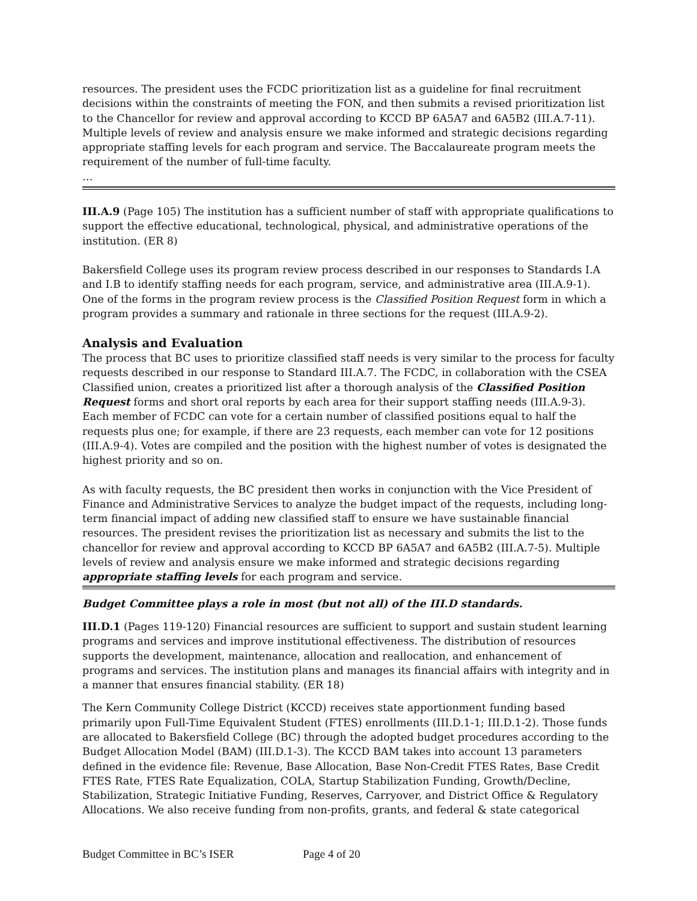resources. The president uses the FCDC prioritization list as a guideline for final recruitment decisions within the constraints of meeting the FON, and then submits a revised prioritization list to the Chancellor for review and approval according to KCCD BP 6A5A7 and 6A5B2 (III.A.7-11). Multiple levels of review and analysis ensure we make informed and strategic decisions regarding appropriate staffing levels for each program and service. The Baccalaureate program meets the requirement of the number of full-time faculty.
…
III.A.9 (Page 105) The institution has a sufficient number of staff with appropriate qualifications to support the effective educational, technological, physical, and administrative operations of the institution. (ER 8)
Bakersfield College uses its program review process described in our responses to Standards I.A and I.B to identify staffing needs for each program, service, and administrative area (III.A.9-1). One of the forms in the program review process is the Classified Position Request form in which a program provides a summary and rationale in three sections for the request (III.A.9-2).
Analysis and Evaluation
The process that BC uses to prioritize classified staff needs is very similar to the process for faculty requests described in our response to Standard III.A.7. The FCDC, in collaboration with the CSEA Classified union, creates a prioritized list after a thorough analysis of the Classified Position Request forms and short oral reports by each area for their support staffing needs (III.A.9-3). Each member of FCDC can vote for a certain number of classified positions equal to half the requests plus one; for example, if there are 23 requests, each member can vote for 12 positions (III.A.9-4). Votes are compiled and the position with the highest number of votes is designated the highest priority and so on.
As with faculty requests, the BC president then works in conjunction with the Vice President of Finance and Administrative Services to analyze the budget impact of the requests, including long-term financial impact of adding new classified staff to ensure we have sustainable financial resources. The president revises the prioritization list as necessary and submits the list to the chancellor for review and approval according to KCCD BP 6A5A7 and 6A5B2 (III.A.7-5). Multiple levels of review and analysis ensure we make informed and strategic decisions regarding appropriate staffing levels for each program and service.
Budget Committee plays a role in most (but not all) of the III.D standards.
III.D.1 (Pages 119-120) Financial resources are sufficient to support and sustain student learning programs and services and improve institutional effectiveness. The distribution of resources supports the development, maintenance, allocation and reallocation, and enhancement of programs and services. The institution plans and manages its financial affairs with integrity and in a manner that ensures financial stability. (ER 18)
The Kern Community College District (KCCD) receives state apportionment funding based primarily upon Full-Time Equivalent Student (FTES) enrollments (III.D.1-1; III.D.1-2). Those funds are allocated to Bakersfield College (BC) through the adopted budget procedures according to the Budget Allocation Model (BAM) (III.D.1-3). The KCCD BAM takes into account 13 parameters defined in the evidence file: Revenue, Base Allocation, Base Non-Credit FTES Rates, Base Credit FTES Rate, FTES Rate Equalization, COLA, Startup Stabilization Funding, Growth/Decline, Stabilization, Strategic Initiative Funding, Reserves, Carryover, and District Office & Regulatory Allocations. We also receive funding from non-profits, grants, and federal & state categorical
Budget Committee in BC’s ISER Page 4 of 20